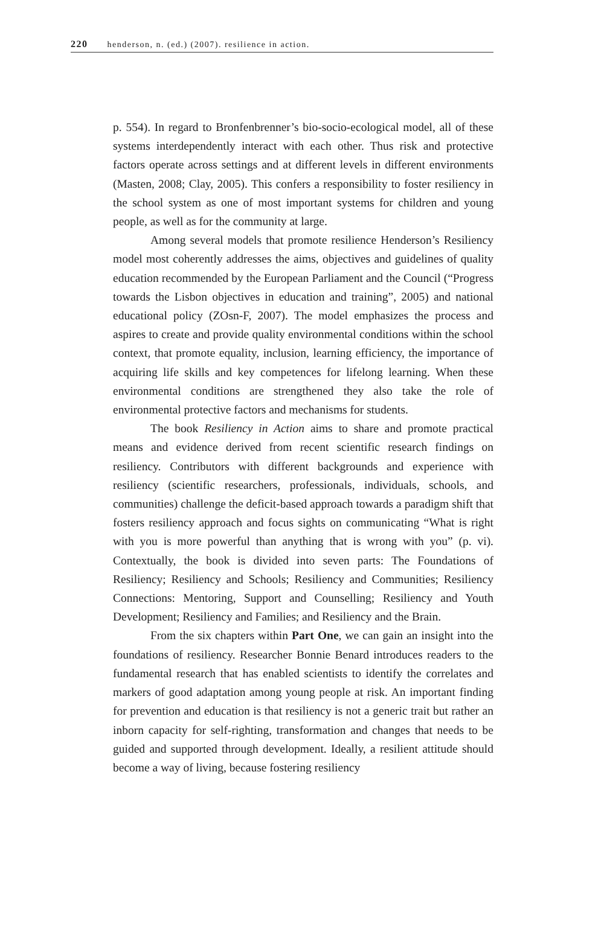220 henderson, n. (ed.) (2007). resilience in action.
p. 554). In regard to Bronfenbrenner’s bio-socio-ecological model, all of these systems interdependently interact with each other. Thus risk and protective factors operate across settings and at different levels in different environments (Masten, 2008; Clay, 2005). This confers a responsibility to foster resiliency in the school system as one of most important systems for children and young people, as well as for the community at large.
Among several models that promote resilience Henderson’s Resiliency model most coherently addresses the aims, objectives and guidelines of quality education recommended by the European Parliament and the Council (“Progress towards the Lisbon objectives in education and training”, 2005) and national educational policy (ZOsn-F, 2007). The model emphasizes the process and aspires to create and provide quality environmental conditions within the school context, that promote equality, inclusion, learning efficiency, the importance of acquiring life skills and key competences for lifelong learning. When these environmental conditions are strengthened they also take the role of environmental protective factors and mechanisms for students.
The book Resiliency in Action aims to share and promote practical means and evidence derived from recent scientific research findings on resiliency. Contributors with different backgrounds and experience with resiliency (scientific researchers, professionals, individuals, schools, and communities) challenge the deficit-based approach towards a paradigm shift that fosters resiliency approach and focus sights on communicating “What is right with you is more powerful than anything that is wrong with you” (p. vi). Contextually, the book is divided into seven parts: The Foundations of Resiliency; Resiliency and Schools; Resiliency and Communities; Resiliency Connections: Mentoring, Support and Counselling; Resiliency and Youth Development; Resiliency and Families; and Resiliency and the Brain.
From the six chapters within Part One, we can gain an insight into the foundations of resiliency. Researcher Bonnie Benard introduces readers to the fundamental research that has enabled scientists to identify the correlates and markers of good adaptation among young people at risk. An important finding for prevention and education is that resiliency is not a generic trait but rather an inborn capacity for self-righting, transformation and changes that needs to be guided and supported through development. Ideally, a resilient attitude should become a way of living, because fostering resiliency